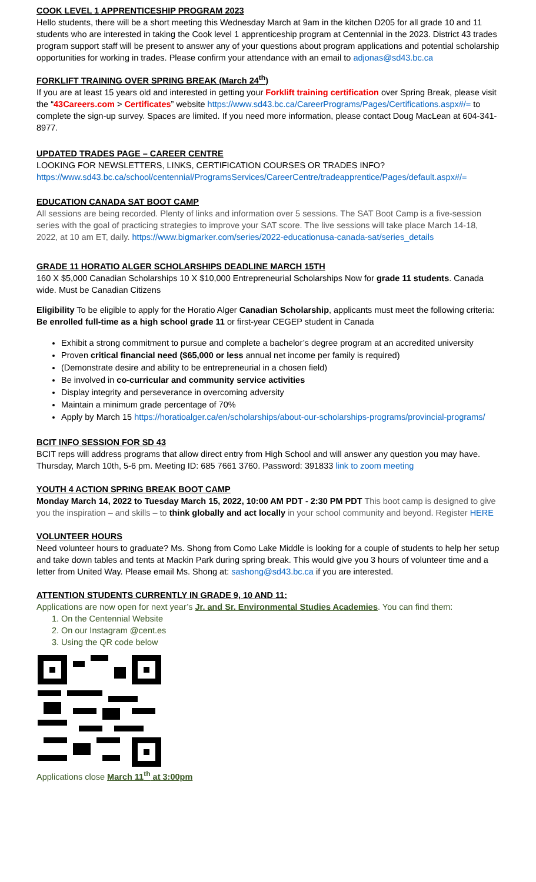COOK LEVEL 1 APPRENTICESHIP PROGRAM 2023
Hello students, there will be a short meeting this Wednesday March at 9am in the kitchen D205 for all grade 10 and 11 students who are interested in taking the Cook level 1 apprenticeship program at Centennial in the 2023. District 43 trades program support staff will be present to answer any of your questions about program applications and potential scholarship opportunities for working in trades. Please confirm your attendance with an email to adjonas@sd43.bc.ca
FORKLIFT TRAINING OVER SPRING BREAK (March 24<sup>th</sup>)
If you are at least 15 years old and interested in getting your Forklift training certification over Spring Break, please visit the “43Careers.com > Certificates” website https://www.sd43.bc.ca/CareerPrograms/Pages/Certifications.aspx#/= to complete the sign-up survey. Spaces are limited. If you need more information, please contact Doug MacLean at 604-341-8977.
UPDATED TRADES PAGE – CAREER CENTRE
LOOKING FOR NEWSLETTERS, LINKS, CERTIFICATION COURSES OR TRADES INFO? https://www.sd43.bc.ca/school/centennial/ProgramsServices/CareerCentre/tradeapprentice/Pages/default.aspx#/=
EDUCATION CANADA SAT BOOT CAMP
All sessions are being recorded. Plenty of links and information over 5 sessions. The SAT Boot Camp is a five-session series with the goal of practicing strategies to improve your SAT score. The live sessions will take place March 14-18, 2022, at 10 am ET, daily. https://www.bigmarker.com/series/2022-educationusa-canada-sat/series_details
GRADE 11 HORATIO ALGER SCHOLARSHIPS DEADLINE MARCH 15TH
160 X $5,000 Canadian Scholarships 10 X $10,000 Entrepreneurial Scholarships Now for grade 11 students. Canada wide. Must be Canadian Citizens
Eligibility To be eligible to apply for the Horatio Alger Canadian Scholarship, applicants must meet the following criteria: Be enrolled full-time as a high school grade 11 or first-year CEGEP student in Canada
Exhibit a strong commitment to pursue and complete a bachelor’s degree program at an accredited university
Proven critical financial need ($65,000 or less annual net income per family is required)
(Demonstrate desire and ability to be entrepreneurial in a chosen field)
Be involved in co-curricular and community service activities
Display integrity and perseverance in overcoming adversity
Maintain a minimum grade percentage of 70%
Apply by March 15 https://horatioalger.ca/en/scholarships/about-our-scholarships-programs/provincial-programs/
BCIT INFO SESSION FOR SD 43
BCIT reps will address programs that allow direct entry from High School and will answer any question you may have. Thursday, March 10th, 5-6 pm. Meeting ID: 685 7661 3760. Password: 391833 link to zoom meeting
YOUTH 4 ACTION SPRING BREAK BOOT CAMP
Monday March 14, 2022 to Tuesday March 15, 2022, 10:00 AM PDT - 2:30 PM PDT This boot camp is designed to give you the inspiration – and skills – to think globally and act locally in your school community and beyond. Register HERE
VOLUNTEER HOURS
Need volunteer hours to graduate? Ms. Shong from Como Lake Middle is looking for a couple of students to help her setup and take down tables and tents at Mackin Park during spring break. This would give you 3 hours of volunteer time and a letter from United Way. Please email Ms. Shong at: sashong@sd43.bc.ca if you are interested.
ATTENTION STUDENTS CURRENTLY IN GRADE 9, 10 AND 11:
Applications are now open for next year’s Jr. and Sr. Environmental Studies Academies. You can find them:
1. On the Centennial Website
2. On our Instagram @cent.es
3. Using the QR code below
Applications close March 11<sup>th</sup> at 3:00pm